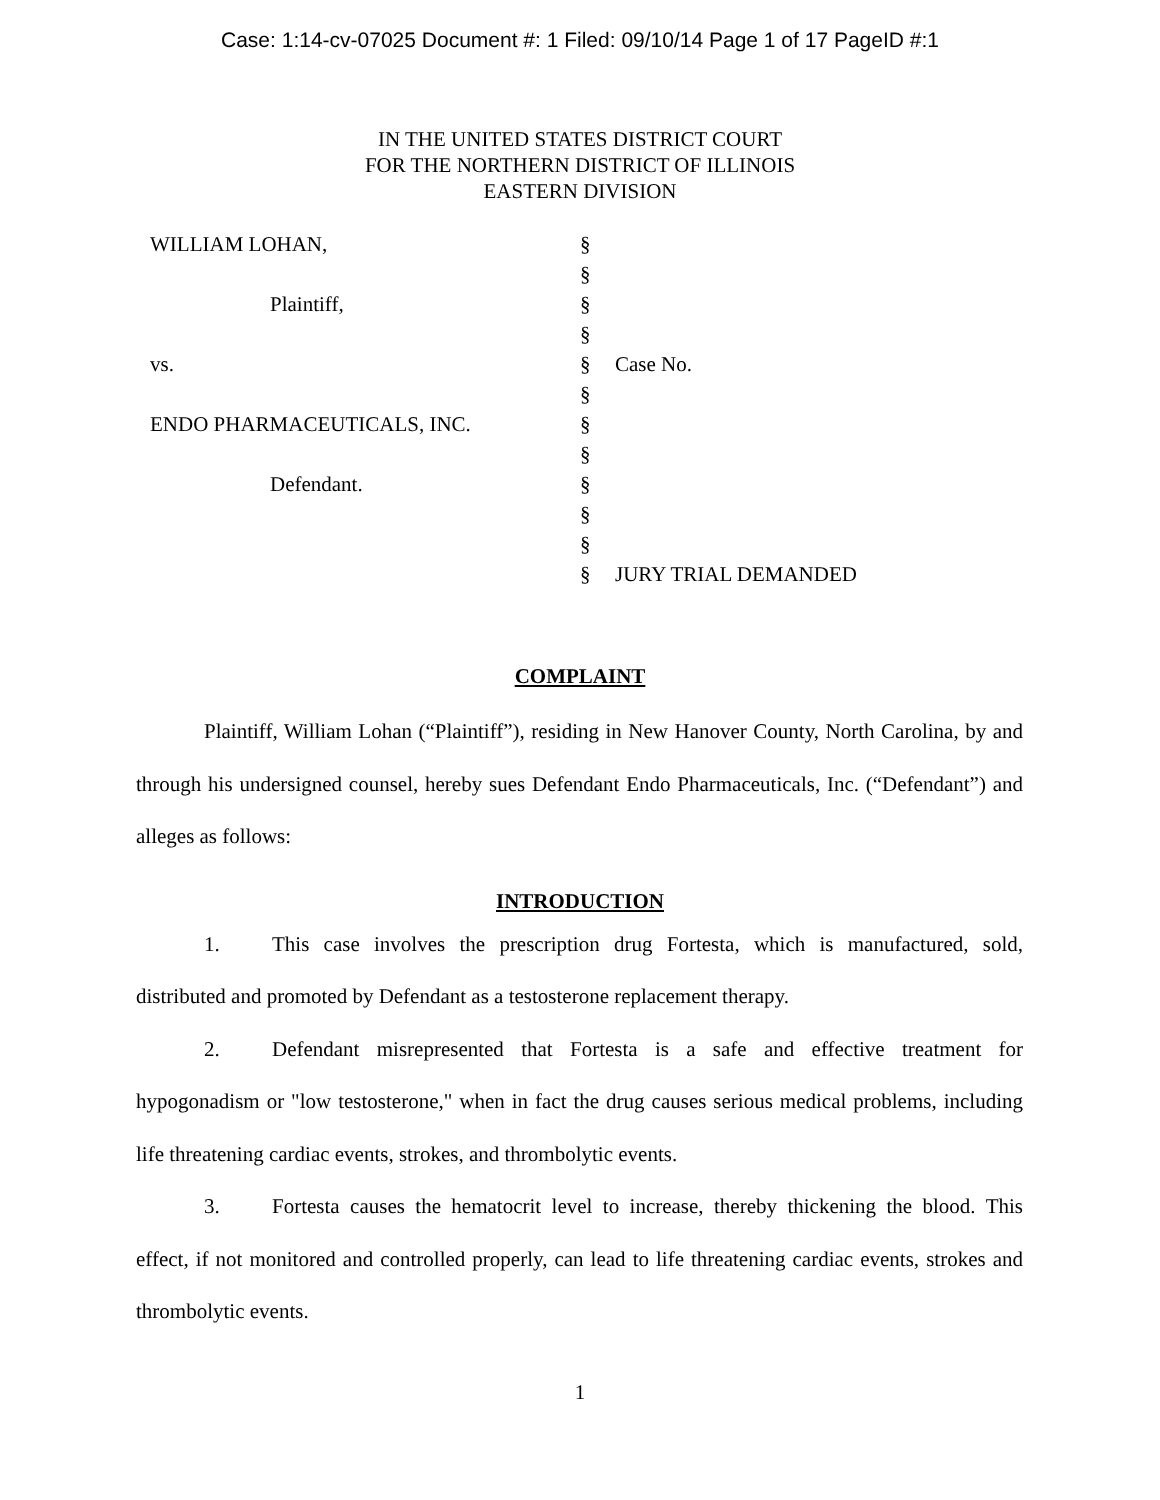Case: 1:14-cv-07025 Document #: 1 Filed: 09/10/14 Page 1 of 17 PageID #:1
IN THE UNITED STATES DISTRICT COURT
FOR THE NORTHERN DISTRICT OF ILLINOIS
EASTERN DIVISION
| WILLIAM LOHAN, | § | |
| | § | |
| Plaintiff, | § | |
| | § | |
| vs. | § | Case No. |
| | § | |
| ENDO PHARMACEUTICALS, INC. | § | |
| | § | |
| Defendant. | § | |
| | § | |
| | § | |
| | § | JURY TRIAL DEMANDED |
COMPLAINT
Plaintiff, William Lohan (“Plaintiff”), residing in New Hanover County, North Carolina, by and through his undersigned counsel, hereby sues Defendant Endo Pharmaceuticals, Inc. (“Defendant”) and alleges as follows:
INTRODUCTION
1. This case involves the prescription drug Fortesta, which is manufactured, sold, distributed and promoted by Defendant as a testosterone replacement therapy.
2. Defendant misrepresented that Fortesta is a safe and effective treatment for hypogonadism or "low testosterone," when in fact the drug causes serious medical problems, including life threatening cardiac events, strokes, and thrombolytic events.
3. Fortesta causes the hematocrit level to increase, thereby thickening the blood. This effect, if not monitored and controlled properly, can lead to life threatening cardiac events, strokes and thrombolytic events.
1